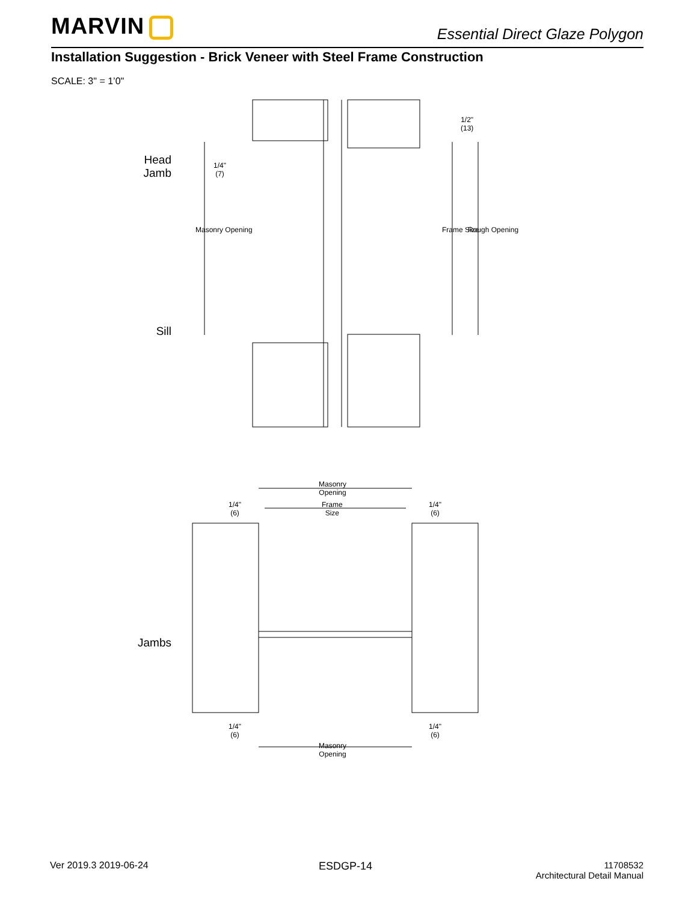MARVIN Essential Direct Glaze Polygon
Installation Suggestion - Brick Veneer with Steel Frame Construction
SCALE: 3" = 1’0"
Head
Jamb
Sill
Jambs
1/4"
(7)
1/2"
(13)
Masonry Opening Frame Size Rough Opening
Masonry
Opening
Frame
Size
1/4"
(6)
1/4"
(6)
1/4"
(6)
1/4"
(6)
Masonry
Opening
Ver 2019.3 2019-06-24 ESDGP-14
11708532
Architectural Detail Manual